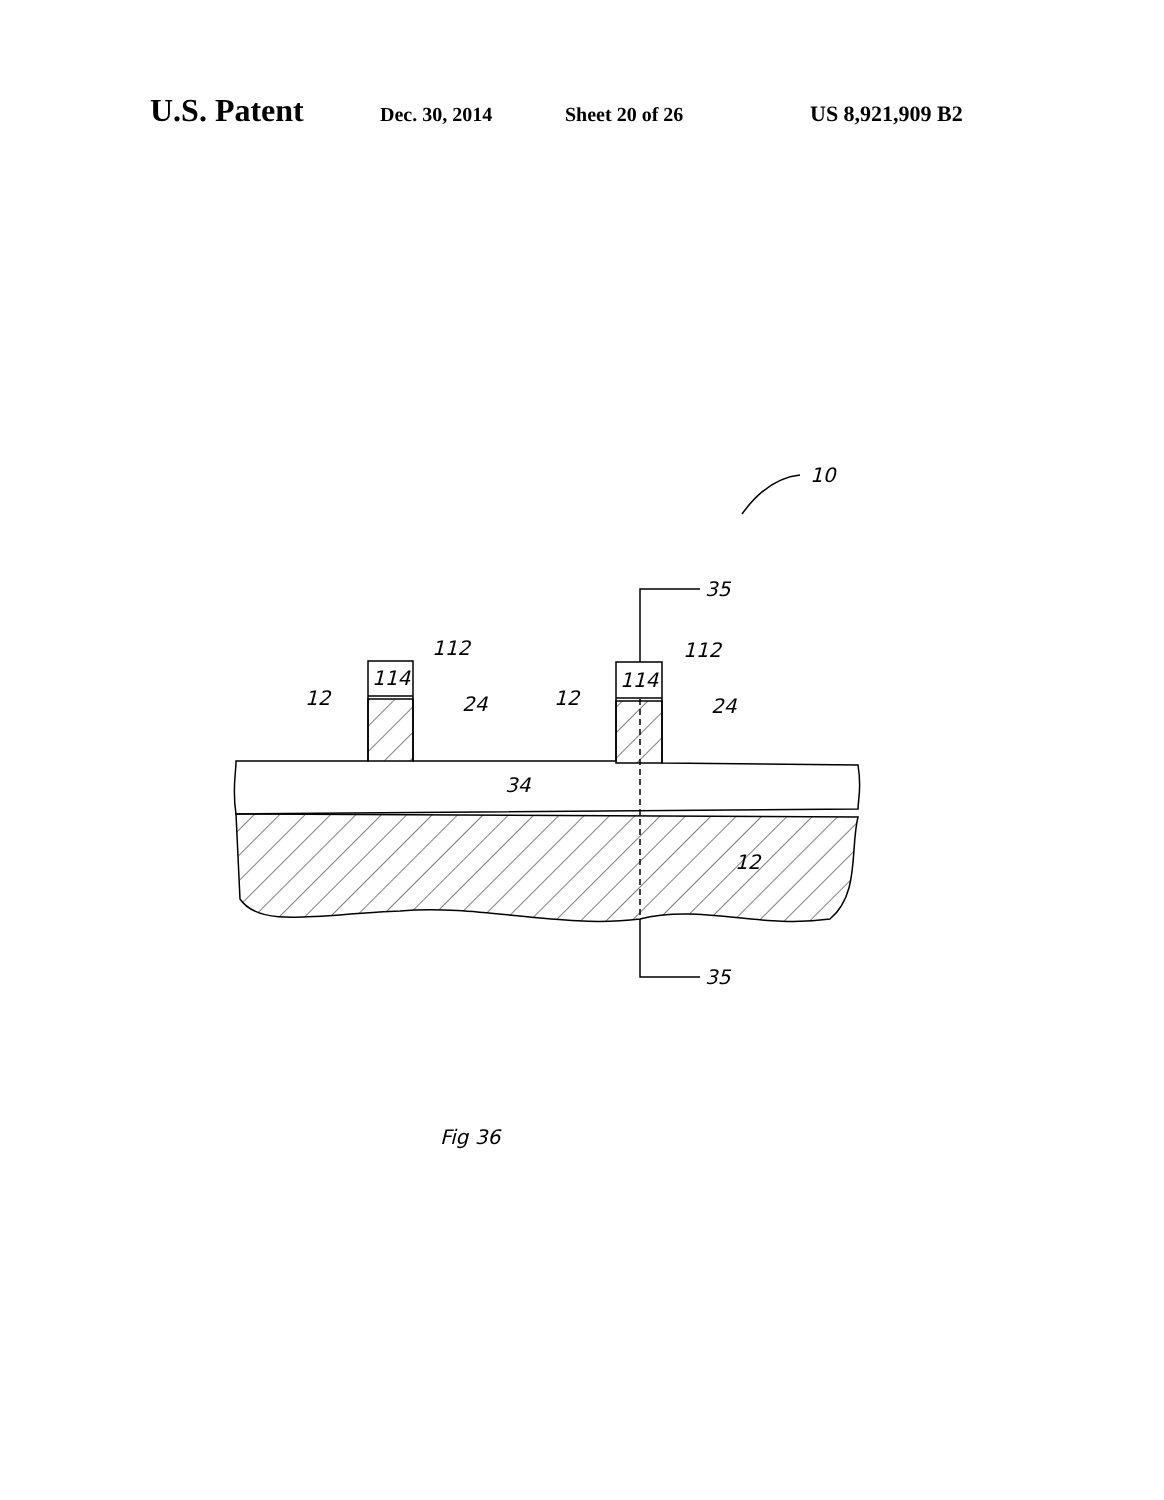U.S. Patent Dec. 30, 2014 Sheet 20 of 26 US 8,921,909 B2
10
114
114
112
112
12
12
24
24
34
12
35
35
Fig 36